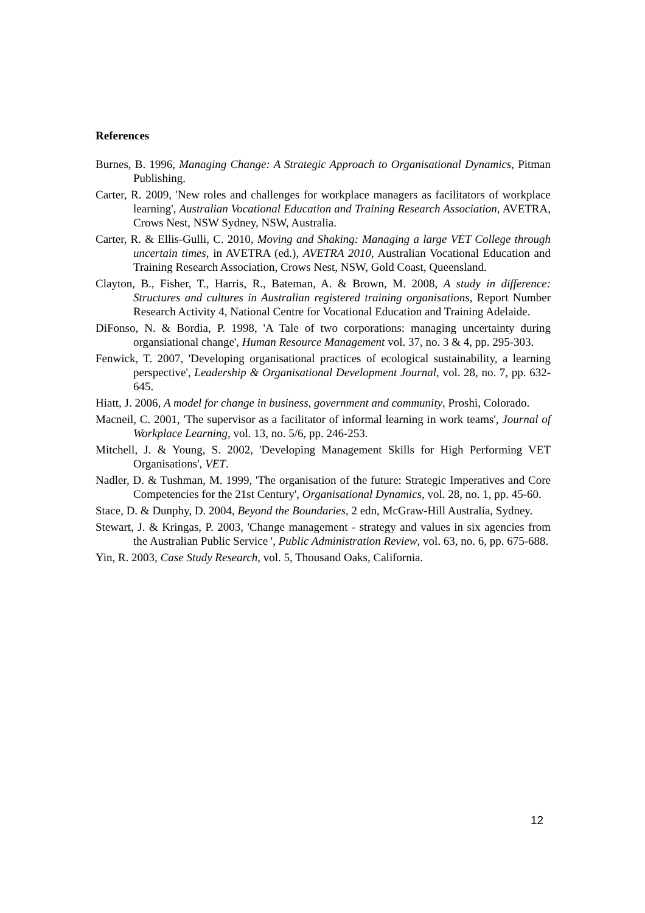References
Burnes, B. 1996, Managing Change: A Strategic Approach to Organisational Dynamics, Pitman Publishing.
Carter, R. 2009, 'New roles and challenges for workplace managers as facilitators of workplace learning', Australian Vocational Education and Training Research Association, AVETRA, Crows Nest, NSW Sydney, NSW, Australia.
Carter, R. & Ellis-Gulli, C. 2010, Moving and Shaking: Managing a large VET College through uncertain times, in AVETRA (ed.), AVETRA 2010, Australian Vocational Education and Training Research Association, Crows Nest, NSW, Gold Coast, Queensland.
Clayton, B., Fisher, T., Harris, R., Bateman, A. & Brown, M. 2008, A study in difference: Structures and cultures in Australian registered training organisations, Report Number Research Activity 4, National Centre for Vocational Education and Training Adelaide.
DiFonso, N. & Bordia, P. 1998, 'A Tale of two corporations: managing uncertainty during organsiational change', Human Resource Management vol. 37, no. 3 & 4, pp. 295-303.
Fenwick, T. 2007, 'Developing organisational practices of ecological sustainability, a learning perspective', Leadership & Organisational Development Journal, vol. 28, no. 7, pp. 632-645.
Hiatt, J. 2006, A model for change in business, government and community, Proshi, Colorado.
Macneil, C. 2001, 'The supervisor as a facilitator of informal learning in work teams', Journal of Workplace Learning, vol. 13, no. 5/6, pp. 246-253.
Mitchell, J. & Young, S. 2002, 'Developing Management Skills for High Performing VET Organisations', VET.
Nadler, D. & Tushman, M. 1999, 'The organisation of the future: Strategic Imperatives and Core Competencies for the 21st Century', Organisational Dynamics, vol. 28, no. 1, pp. 45-60.
Stace, D. & Dunphy, D. 2004, Beyond the Boundaries, 2 edn, McGraw-Hill Australia, Sydney.
Stewart, J. & Kringas, P. 2003, 'Change management - strategy and values in six agencies from the Australian Public Service ', Public Administration Review, vol. 63, no. 6, pp. 675-688.
Yin, R. 2003, Case Study Research, vol. 5, Thousand Oaks, California.
12